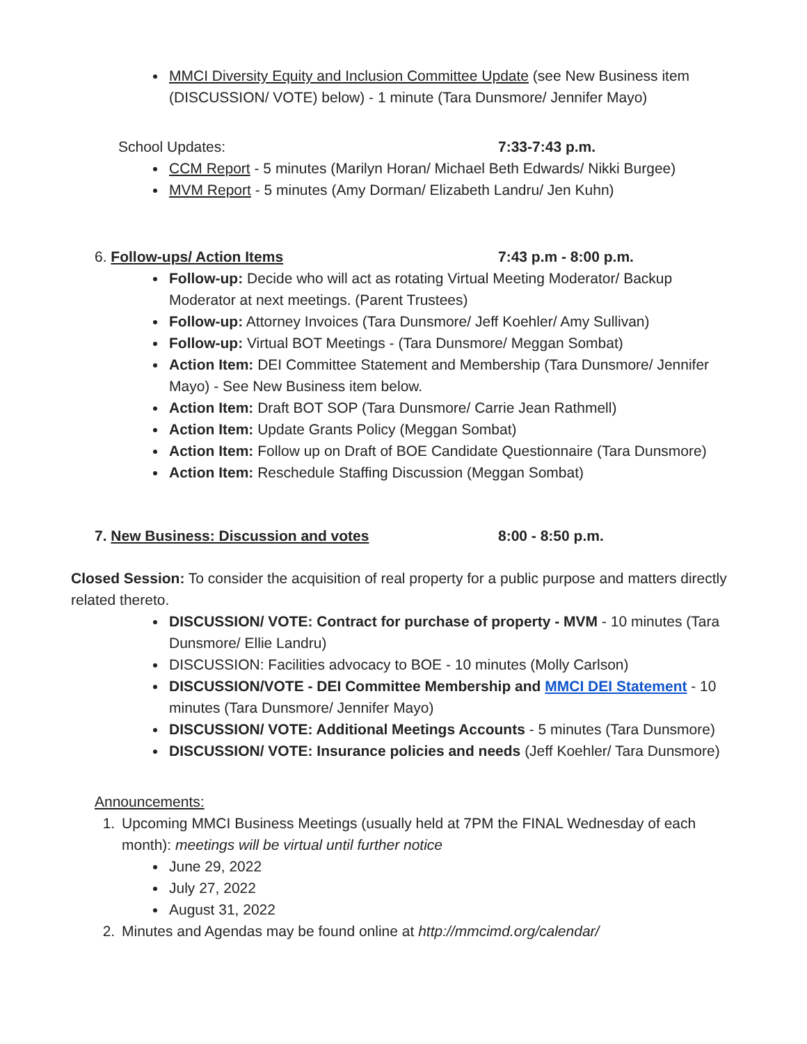MMCI Diversity Equity and Inclusion Committee Update (see New Business item (DISCUSSION/ VOTE) below) - 1 minute (Tara Dunsmore/ Jennifer Mayo)
School Updates: 7:33-7:43 p.m.
CCM Report - 5 minutes (Marilyn Horan/ Michael Beth Edwards/ Nikki Burgee)
MVM Report - 5 minutes (Amy Dorman/ Elizabeth Landru/ Jen Kuhn)
6. Follow-ups/ Action Items 7:43 p.m - 8:00 p.m.
Follow-up: Decide who will act as rotating Virtual Meeting Moderator/ Backup Moderator at next meetings. (Parent Trustees)
Follow-up: Attorney Invoices (Tara Dunsmore/ Jeff Koehler/ Amy Sullivan)
Follow-up: Virtual BOT Meetings - (Tara Dunsmore/ Meggan Sombat)
Action Item: DEI Committee Statement and Membership (Tara Dunsmore/ Jennifer Mayo) - See New Business item below.
Action Item: Draft BOT SOP (Tara Dunsmore/ Carrie Jean Rathmell)
Action Item: Update Grants Policy (Meggan Sombat)
Action Item: Follow up on Draft of BOE Candidate Questionnaire (Tara Dunsmore)
Action Item: Reschedule Staffing Discussion (Meggan Sombat)
7. New Business: Discussion and votes 8:00 - 8:50 p.m.
Closed Session: To consider the acquisition of real property for a public purpose and matters directly related thereto.
DISCUSSION/ VOTE: Contract for purchase of property - MVM - 10 minutes (Tara Dunsmore/ Ellie Landru)
DISCUSSION: Facilities advocacy to BOE - 10 minutes (Molly Carlson)
DISCUSSION/VOTE - DEI Committee Membership and MMCI DEI Statement - 10 minutes (Tara Dunsmore/ Jennifer Mayo)
DISCUSSION/ VOTE: Additional Meetings Accounts - 5 minutes (Tara Dunsmore)
DISCUSSION/ VOTE: Insurance policies and needs (Jeff Koehler/ Tara Dunsmore)
Announcements:
1. Upcoming MMCI Business Meetings (usually held at 7PM the FINAL Wednesday of each month): meetings will be virtual until further notice
June 29, 2022
July 27, 2022
August 31, 2022
2. Minutes and Agendas may be found online at http://mmcimd.org/calendar/